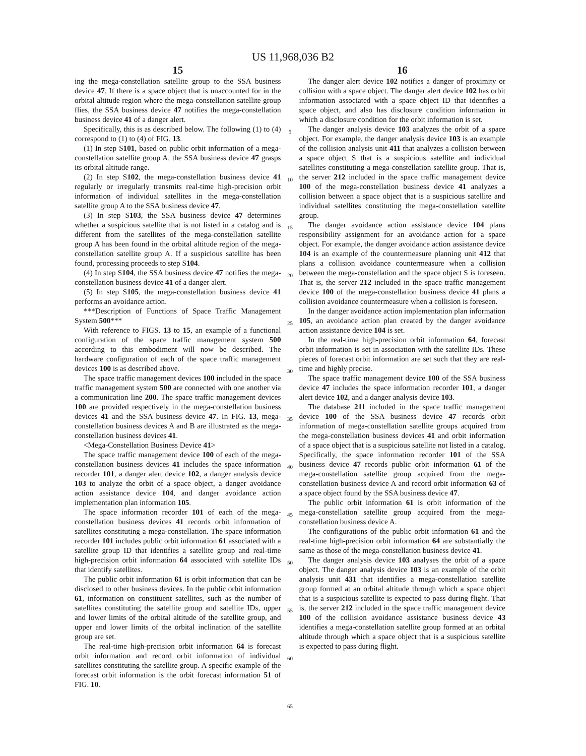US 11,968,036 B2
15
ing the mega-constellation satellite group to the SSA business device 47. If there is a space object that is unaccounted for in the orbital altitude region where the mega-constellation satellite group flies, the SSA business device 47 notifies the mega-constellation business device 41 of a danger alert.
Specifically, this is as described below. The following (1) to (4) correspond to (1) to (4) of FIG. 13.
(1) In step S101, based on public orbit information of a mega-constellation satellite group A, the SSA business device 47 grasps its orbital altitude range.
(2) In step S102, the mega-constellation business device 41 regularly or irregularly transmits real-time high-precision orbit information of individual satellites in the mega-constellation satellite group A to the SSA business device 47.
(3) In step S103, the SSA business device 47 determines whether a suspicious satellite that is not listed in a catalog and is different from the satellites of the mega-constellation satellite group A has been found in the orbital altitude region of the mega-constellation satellite group A. If a suspicious satellite has been found, processing proceeds to step S104.
(4) In step S104, the SSA business device 47 notifies the mega-constellation business device 41 of a danger alert.
(5) In step S105, the mega-constellation business device 41 performs an avoidance action.
***Description of Functions of Space Traffic Management System 500***
With reference to FIGS. 13 to 15, an example of a functional configuration of the space traffic management system 500 according to this embodiment will now be described. The hardware configuration of each of the space traffic management devices 100 is as described above.
The space traffic management devices 100 included in the space traffic management system 500 are connected with one another via a communication line 200. The space traffic management devices 100 are provided respectively in the mega-constellation business devices 41 and the SSA business device 47. In FIG. 13, mega-constellation business devices A and B are illustrated as the mega-constellation business devices 41.
<Mega-Constellation Business Device 41>
The space traffic management device 100 of each of the mega-constellation business devices 41 includes the space information recorder 101, a danger alert device 102, a danger analysis device 103 to analyze the orbit of a space object, a danger avoidance action assistance device 104, and danger avoidance action implementation plan information 105.
The space information recorder 101 of each of the mega-constellation business devices 41 records orbit information of satellites constituting a mega-constellation. The space information recorder 101 includes public orbit information 61 associated with a satellite group ID that identifies a satellite group and real-time high-precision orbit information 64 associated with satellite IDs that identify satellites.
The public orbit information 61 is orbit information that can be disclosed to other business devices. In the public orbit information 61, information on constituent satellites, such as the number of satellites constituting the satellite group and satellite IDs, upper and lower limits of the orbital altitude of the satellite group, and upper and lower limits of the orbital inclination of the satellite group are set.
The real-time high-precision orbit information 64 is forecast orbit information and record orbit information of individual satellites constituting the satellite group. A specific example of the forecast orbit information is the orbit forecast information 51 of FIG. 10.
5
10
15
20
25
30
35
40
45
50
55
60
65
16
The danger alert device 102 notifies a danger of proximity or collision with a space object. The danger alert device 102 has orbit information associated with a space object ID that identifies a space object, and also has disclosure condition information in which a disclosure condition for the orbit information is set.
The danger analysis device 103 analyzes the orbit of a space object. For example, the danger analysis device 103 is an example of the collision analysis unit 411 that analyzes a collision between a space object S that is a suspicious satellite and individual satellites constituting a mega-constellation satellite group. That is, the server 212 included in the space traffic management device 100 of the mega-constellation business device 41 analyzes a collision between a space object that is a suspicious satellite and individual satellites constituting the mega-constellation satellite group.
The danger avoidance action assistance device 104 plans responsibility assignment for an avoidance action for a space object. For example, the danger avoidance action assistance device 104 is an example of the countermeasure planning unit 412 that plans a collision avoidance countermeasure when a collision between the mega-constellation and the space object S is foreseen. That is, the server 212 included in the space traffic management device 100 of the mega-constellation business device 41 plans a collision avoidance countermeasure when a collision is foreseen.
In the danger avoidance action implementation plan information 105, an avoidance action plan created by the danger avoidance action assistance device 104 is set.
In the real-time high-precision orbit information 64, forecast orbit information is set in association with the satellite IDs. These pieces of forecast orbit information are set such that they are real-time and highly precise.
The space traffic management device 100 of the SSA business device 47 includes the space information recorder 101, a danger alert device 102, and a danger analysis device 103.
The database 211 included in the space traffic management device 100 of the SSA business device 47 records orbit information of mega-constellation satellite groups acquired from the mega-constellation business devices 41 and orbit information of a space object that is a suspicious satellite not listed in a catalog. Specifically, the space information recorder 101 of the SSA business device 47 records public orbit information 61 of the mega-constellation satellite group acquired from the mega-constellation business device A and record orbit information 63 of a space object found by the SSA business device 47.
The public orbit information 61 is orbit information of the mega-constellation satellite group acquired from the mega-constellation business device A.
The configurations of the public orbit information 61 and the real-time high-precision orbit information 64 are substantially the same as those of the mega-constellation business device 41.
The danger analysis device 103 analyses the orbit of a space object. The danger analysis device 103 is an example of the orbit analysis unit 431 that identifies a mega-constellation satellite group formed at an orbital altitude through which a space object that is a suspicious satellite is expected to pass during flight. That is, the server 212 included in the space traffic management device 100 of the collision avoidance assistance business device 43 identifies a mega-constellation satellite group formed at an orbital altitude through which a space object that is a suspicious satellite is expected to pass during flight.